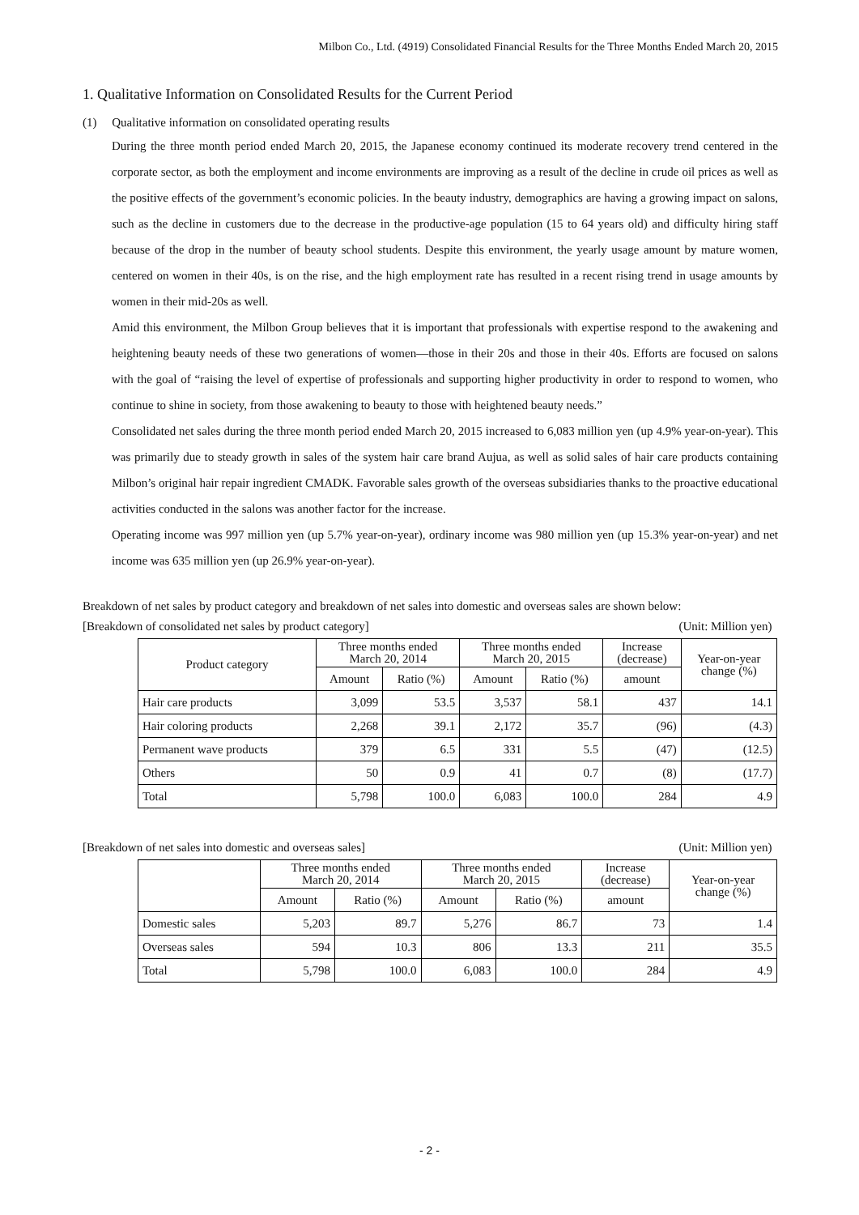Milbon Co., Ltd. (4919) Consolidated Financial Results for the Three Months Ended March 20, 2015
1. Qualitative Information on Consolidated Results for the Current Period
(1) Qualitative information on consolidated operating results
During the three month period ended March 20, 2015, the Japanese economy continued its moderate recovery trend centered in the corporate sector, as both the employment and income environments are improving as a result of the decline in crude oil prices as well as the positive effects of the government’s economic policies. In the beauty industry, demographics are having a growing impact on salons, such as the decline in customers due to the decrease in the productive-age population (15 to 64 years old) and difficulty hiring staff because of the drop in the number of beauty school students. Despite this environment, the yearly usage amount by mature women, centered on women in their 40s, is on the rise, and the high employment rate has resulted in a recent rising trend in usage amounts by women in their mid-20s as well.
Amid this environment, the Milbon Group believes that it is important that professionals with expertise respond to the awakening and heightening beauty needs of these two generations of women―those in their 20s and those in their 40s. Efforts are focused on salons with the goal of “raising the level of expertise of professionals and supporting higher productivity in order to respond to women, who continue to shine in society, from those awakening to beauty to those with heightened beauty needs.”
Consolidated net sales during the three month period ended March 20, 2015 increased to 6,083 million yen (up 4.9% year-on-year). This was primarily due to steady growth in sales of the system hair care brand Aujua, as well as solid sales of hair care products containing Milbon’s original hair repair ingredient CMADK. Favorable sales growth of the overseas subsidiaries thanks to the proactive educational activities conducted in the salons was another factor for the increase.
Operating income was 997 million yen (up 5.7% year-on-year), ordinary income was 980 million yen (up 15.3% year-on-year) and net income was 635 million yen (up 26.9% year-on-year).
Breakdown of net sales by product category and breakdown of net sales into domestic and overseas sales are shown below:
[Breakdown of consolidated net sales by product category] (Unit: Million yen)
| Product category | Three months ended March 20, 2014 | | Three months ended March 20, 2015 | | Increase (decrease) | Year-on-year change (%) |
| --- | --- | --- | --- | --- | --- | --- |
| | Amount | Ratio (%) | Amount | Ratio (%) | amount | |
| Hair care products | 3,099 | 53.5 | 3,537 | 58.1 | 437 | 14.1 |
| Hair coloring products | 2,268 | 39.1 | 2,172 | 35.7 | (96) | (4.3) |
| Permanent wave products | 379 | 6.5 | 331 | 5.5 | (47) | (12.5) |
| Others | 50 | 0.9 | 41 | 0.7 | (8) | (17.7) |
| Total | 5,798 | 100.0 | 6,083 | 100.0 | 284 | 4.9 |
[Breakdown of net sales into domestic and overseas sales] (Unit: Million yen)
| | Three months ended March 20, 2014 | | Three months ended March 20, 2015 | | Increase (decrease) | Year-on-year change (%) |
| --- | --- | --- | --- | --- | --- | --- |
| | Amount | Ratio (%) | Amount | Ratio (%) | amount | |
| Domestic sales | 5,203 | 89.7 | 5,276 | 86.7 | 73 | 1.4 |
| Overseas sales | 594 | 10.3 | 806 | 13.3 | 211 | 35.5 |
| Total | 5,798 | 100.0 | 6,083 | 100.0 | 284 | 4.9 |
- 2 -